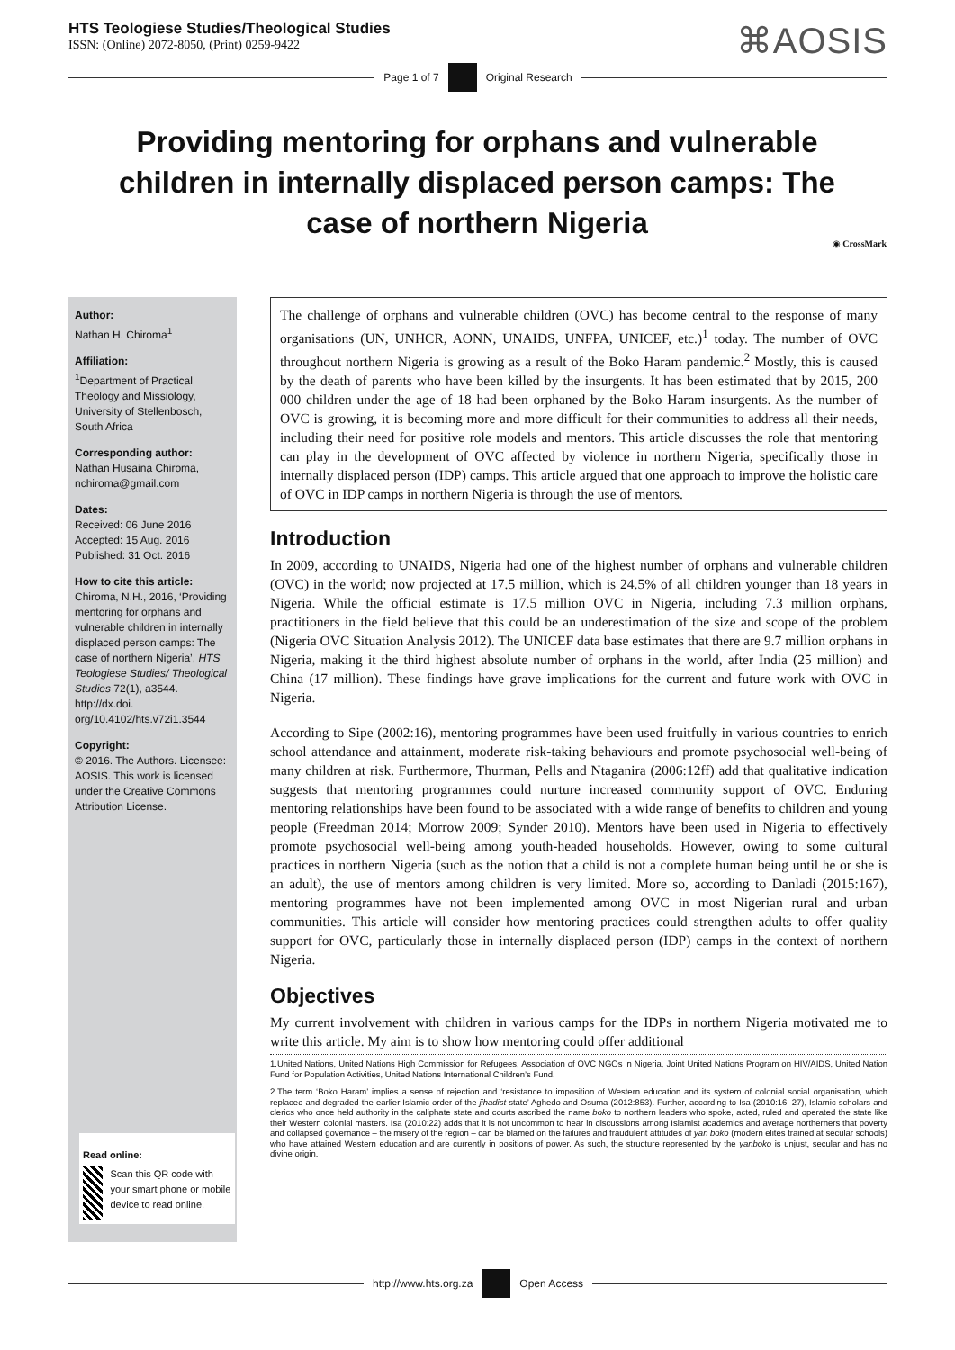HTS Teologiese Studies/Theological Studies
ISSN: (Online) 2072-8050, (Print) 0259-9422
⌘AOSIS
Page 1 of 7 Original Research
Providing mentoring for orphans and vulnerable children in internally displaced person camps: The case of northern Nigeria
◉ CrossMark
Author:
Nathan H. Chiroma<sup>1</sup>
Affiliation:
<sup>1</sup>Department of Practical Theology and Missiology, University of Stellenbosch, South Africa
Corresponding author:
Nathan Husaina Chiroma, nchiroma@gmail.com
Dates:
Received: 06 June 2016
Accepted: 15 Aug. 2016
Published: 31 Oct. 2016
How to cite this article:
Chiroma, N.H., 2016, ‘Providing mentoring for orphans and vulnerable children in internally displaced person camps: The case of northern Nigeria’, HTS Teologiese Studies/ Theological Studies 72(1), a3544. http://dx.doi. org/10.4102/hts.v72i1.3544
Copyright:
© 2016. The Authors. Licensee: AOSIS. This work is licensed under the Creative Commons Attribution License.
Read online:
Scan this QR code with your smart phone or mobile device to read online.
The challenge of orphans and vulnerable children (OVC) has become central to the response of many organisations (UN, UNHCR, AONN, UNAIDS, UNFPA, UNICEF, etc.)<sup>1</sup> today. The number of OVC throughout northern Nigeria is growing as a result of the Boko Haram pandemic.<sup>2</sup> Mostly, this is caused by the death of parents who have been killed by the insurgents. It has been estimated that by 2015, 200 000 children under the age of 18 had been orphaned by the Boko Haram insurgents. As the number of OVC is growing, it is becoming more and more difficult for their communities to address all their needs, including their need for positive role models and mentors. This article discusses the role that mentoring can play in the development of OVC affected by violence in northern Nigeria, specifically those in internally displaced person (IDP) camps. This article argued that one approach to improve the holistic care of OVC in IDP camps in northern Nigeria is through the use of mentors.
Introduction
In 2009, according to UNAIDS, Nigeria had one of the highest number of orphans and vulnerable children (OVC) in the world; now projected at 17.5 million, which is 24.5% of all children younger than 18 years in Nigeria. While the official estimate is 17.5 million OVC in Nigeria, including 7.3 million orphans, practitioners in the field believe that this could be an underestimation of the size and scope of the problem (Nigeria OVC Situation Analysis 2012). The UNICEF data base estimates that there are 9.7 million orphans in Nigeria, making it the third highest absolute number of orphans in the world, after India (25 million) and China (17 million). These findings have grave implications for the current and future work with OVC in Nigeria.
According to Sipe (2002:16), mentoring programmes have been used fruitfully in various countries to enrich school attendance and attainment, moderate risk-taking behaviours and promote psychosocial well-being of many children at risk. Furthermore, Thurman, Pells and Ntaganira (2006:12ff) add that qualitative indication suggests that mentoring programmes could nurture increased community support of OVC. Enduring mentoring relationships have been found to be associated with a wide range of benefits to children and young people (Freedman 2014; Morrow 2009; Synder 2010). Mentors have been used in Nigeria to effectively promote psychosocial well-being among youth-headed households. However, owing to some cultural practices in northern Nigeria (such as the notion that a child is not a complete human being until he or she is an adult), the use of mentors among children is very limited. More so, according to Danladi (2015:167), mentoring programmes have not been implemented among OVC in most Nigerian rural and urban communities. This article will consider how mentoring practices could strengthen adults to offer quality support for OVC, particularly those in internally displaced person (IDP) camps in the context of northern Nigeria.
Objectives
My current involvement with children in various camps for the IDPs in northern Nigeria motivated me to write this article. My aim is to show how mentoring could offer additional
1.United Nations, United Nations High Commission for Refugees, Association of OVC NGOs in Nigeria, Joint United Nations Program on HIV/AIDS, United Nation Fund for Population Activities, United Nations International Children’s Fund.
2.The term ‘Boko Haram’ implies a sense of rejection and ‘resistance to imposition of Western education and its system of colonial social organisation, which replaced and degraded the earlier Islamic order of the jihadist state’ Aghedo and Osuma (2012:853). Further, according to Isa (2010:16–27), Islamic scholars and clerics who once held authority in the caliphate state and courts ascribed the name boko to northern leaders who spoke, acted, ruled and operated the state like their Western colonial masters. Isa (2010:22) adds that it is not uncommon to hear in discussions among Islamist academics and average northerners that poverty and collapsed governance – the misery of the region – can be blamed on the failures and fraudulent attitudes of yan boko (modern elites trained at secular schools) who have attained Western education and are currently in positions of power. As such, the structure represented by the yanboko is unjust, secular and has no divine origin.
http://www.hts.org.za Open Access